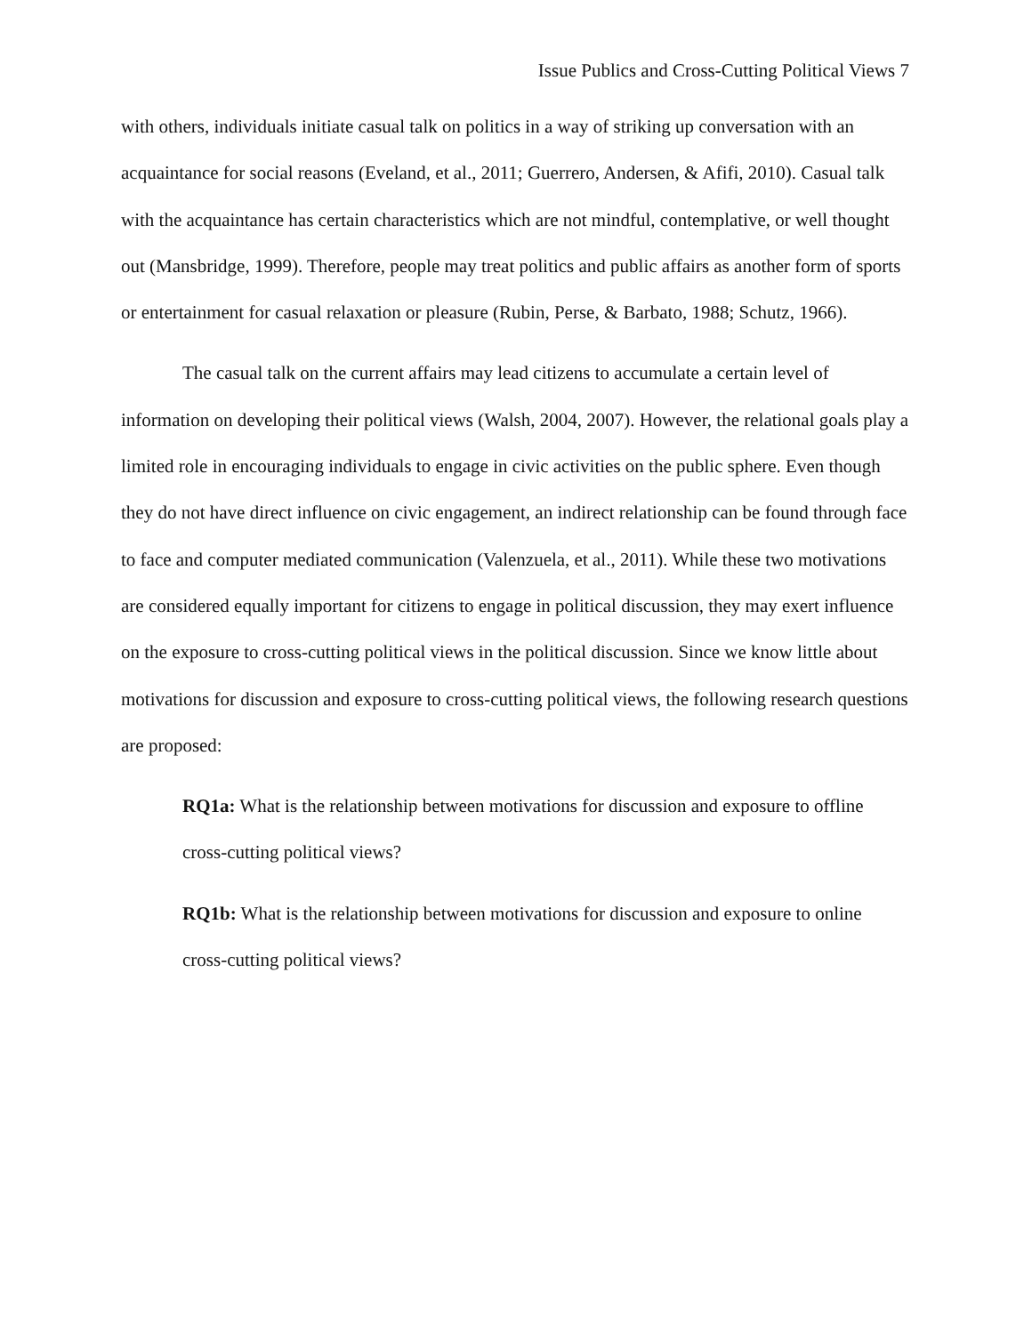Issue Publics and Cross-Cutting Political Views 7
with others, individuals initiate casual talk on politics in a way of striking up conversation with an acquaintance for social reasons (Eveland, et al., 2011; Guerrero, Andersen, & Afifi, 2010). Casual talk with the acquaintance has certain characteristics which are not mindful, contemplative, or well thought out (Mansbridge, 1999). Therefore, people may treat politics and public affairs as another form of sports or entertainment for casual relaxation or pleasure (Rubin, Perse, & Barbato, 1988; Schutz, 1966).
The casual talk on the current affairs may lead citizens to accumulate a certain level of information on developing their political views (Walsh, 2004, 2007). However, the relational goals play a limited role in encouraging individuals to engage in civic activities on the public sphere. Even though they do not have direct influence on civic engagement, an indirect relationship can be found through face to face and computer mediated communication (Valenzuela, et al., 2011). While these two motivations are considered equally important for citizens to engage in political discussion, they may exert influence on the exposure to cross-cutting political views in the political discussion. Since we know little about motivations for discussion and exposure to cross-cutting political views, the following research questions are proposed:
RQ1a: What is the relationship between motivations for discussion and exposure to offline cross-cutting political views?
RQ1b: What is the relationship between motivations for discussion and exposure to online cross-cutting political views?